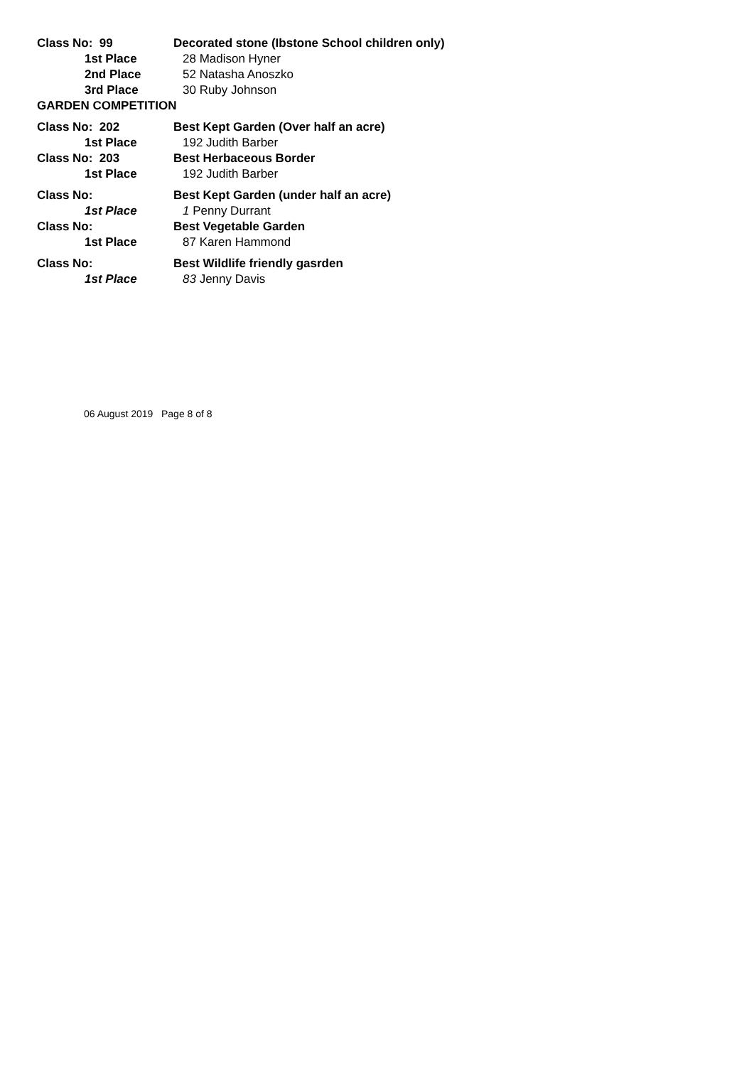Class No: 99 Decorated stone (Ibstone School children only)
1st Place 28 Madison Hyner
2nd Place 52 Natasha Anoszko
3rd Place 30 Ruby Johnson
GARDEN COMPETITION
Class No: 202 Best Kept Garden (Over half an acre)
1st Place 192 Judith Barber
Class No: 203 Best Herbaceous Border
1st Place 192 Judith Barber
Class No: Best Kept Garden (under half an acre)
1st Place 1 Penny Durrant
Class No: Best Vegetable Garden
1st Place 87 Karen Hammond
Class No: Best Wildlife friendly gasrden
1st Place 83 Jenny Davis
06 August 2019 Page 8 of 8